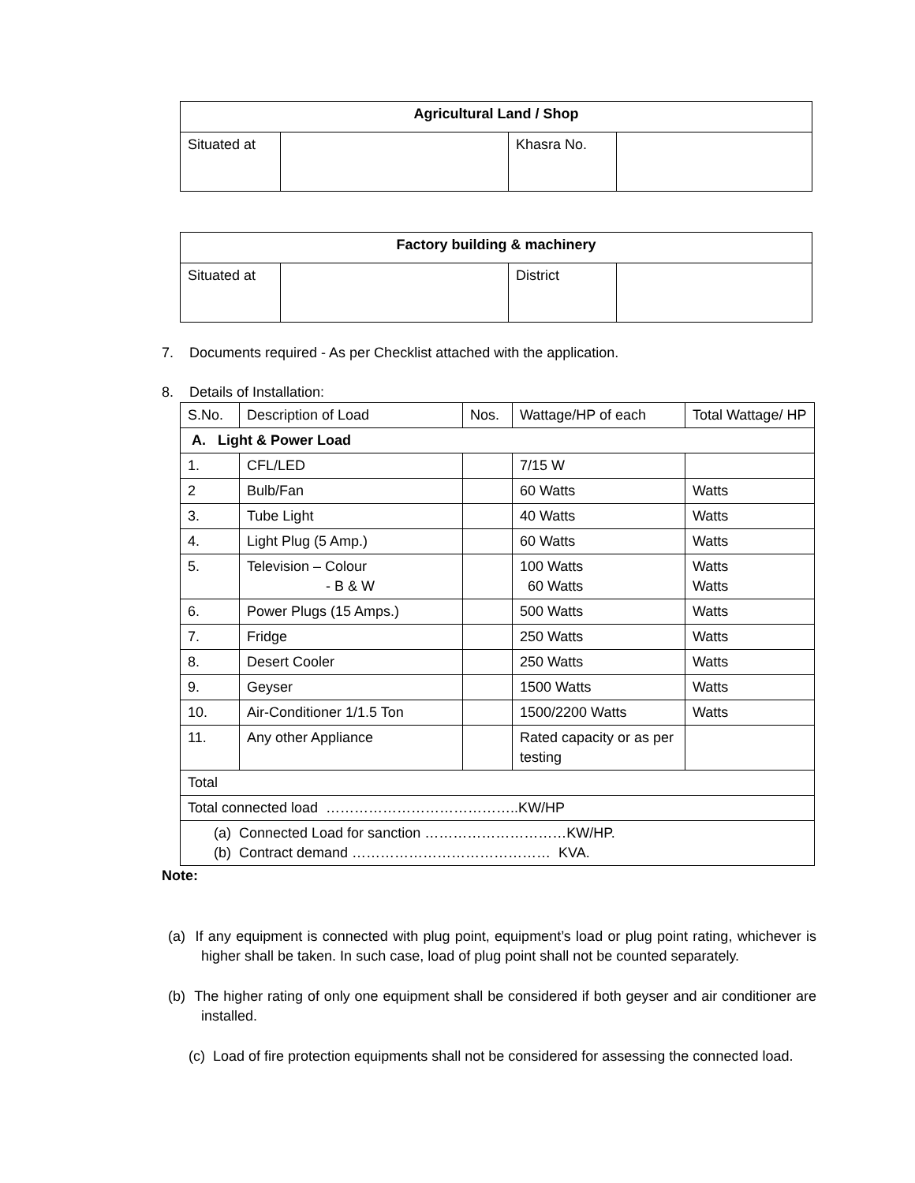| Agricultural Land / Shop | | | |
| --- | --- | --- | --- |
| Situated at | | Khasra No. | |
| Factory building & machinery | | | |
| --- | --- | --- | --- |
| Situated at | | District | |
7. Documents required - As per Checklist attached with the application.
8. Details of Installation:
| S.No. | Description of Load | Nos. | Wattage/HP of each | Total Wattage/ HP |
| A. Light & Power Load | | | | |
| 1. | CFL/LED | | 7/15 W | |
| 2 | Bulb/Fan | | 60 Watts | Watts |
| 3. | Tube Light | | 40 Watts | Watts |
| 4. | Light Plug (5 Amp.) | | 60 Watts | Watts |
| 5. | Television – Colour - B & W | | 100 Watts 60 Watts | Watts Watts |
| 6. | Power Plugs (15 Amps.) | | 500 Watts | Watts |
| 7. | Fridge | | 250 Watts | Watts |
| 8. | Desert Cooler | | 250 Watts | Watts |
| 9. | Geyser | | 1500 Watts | Watts |
| 10. | Air-Conditioner 1/1.5 Ton | | 1500/2200 Watts | Watts |
| 11. | Any other Appliance | | Rated capacity or as per testing | |
| Total | | | | |
| Total connected load …………………………………..KW/HP | | | | |
| (a) Connected Load for sanction …………………………KW/HP. (b) Contract demand …………………………………… KVA. | | | | |
Note:
(a) If any equipment is connected with plug point, equipment’s load or plug point rating, whichever is higher shall be taken. In such case, load of plug point shall not be counted separately.
(b) The higher rating of only one equipment shall be considered if both geyser and air conditioner are installed.
(c) Load of fire protection equipments shall not be considered for assessing the connected load.